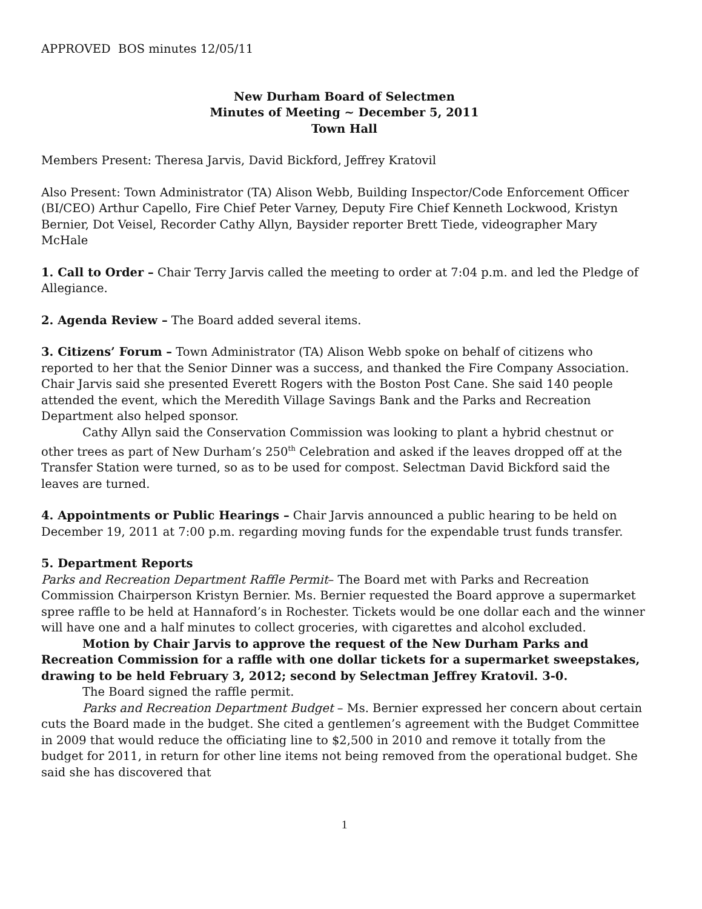APPROVED BOS minutes 12/05/11
New Durham Board of Selectmen
Minutes of Meeting ~ December 5, 2011
Town Hall
Members Present: Theresa Jarvis, David Bickford, Jeffrey Kratovil
Also Present: Town Administrator (TA) Alison Webb, Building Inspector/Code Enforcement Officer (BI/CEO) Arthur Capello, Fire Chief Peter Varney, Deputy Fire Chief Kenneth Lockwood, Kristyn Bernier, Dot Veisel, Recorder Cathy Allyn, Baysider reporter Brett Tiede, videographer Mary McHale
1. Call to Order – Chair Terry Jarvis called the meeting to order at 7:04 p.m. and led the Pledge of Allegiance.
2. Agenda Review – The Board added several items.
3. Citizens’ Forum – Town Administrator (TA) Alison Webb spoke on behalf of citizens who reported to her that the Senior Dinner was a success, and thanked the Fire Company Association. Chair Jarvis said she presented Everett Rogers with the Boston Post Cane. She said 140 people attended the event, which the Meredith Village Savings Bank and the Parks and Recreation Department also helped sponsor.
Cathy Allyn said the Conservation Commission was looking to plant a hybrid chestnut or other trees as part of New Durham’s 250<sup>th</sup> Celebration and asked if the leaves dropped off at the Transfer Station were turned, so as to be used for compost. Selectman David Bickford said the leaves are turned.
4. Appointments or Public Hearings – Chair Jarvis announced a public hearing to be held on December 19, 2011 at 7:00 p.m. regarding moving funds for the expendable trust funds transfer.
5. Department Reports
Parks and Recreation Department Raffle Permit– The Board met with Parks and Recreation Commission Chairperson Kristyn Bernier. Ms. Bernier requested the Board approve a supermarket spree raffle to be held at Hannaford’s in Rochester. Tickets would be one dollar each and the winner will have one and a half minutes to collect groceries, with cigarettes and alcohol excluded.
Motion by Chair Jarvis to approve the request of the New Durham Parks and Recreation Commission for a raffle with one dollar tickets for a supermarket sweepstakes, drawing to be held February 3, 2012; second by Selectman Jeffrey Kratovil. 3-0.
The Board signed the raffle permit.
Parks and Recreation Department Budget – Ms. Bernier expressed her concern about certain cuts the Board made in the budget. She cited a gentlemen’s agreement with the Budget Committee in 2009 that would reduce the officiating line to $2,500 in 2010 and remove it totally from the budget for 2011, in return for other line items not being removed from the operational budget. She said she has discovered that
1